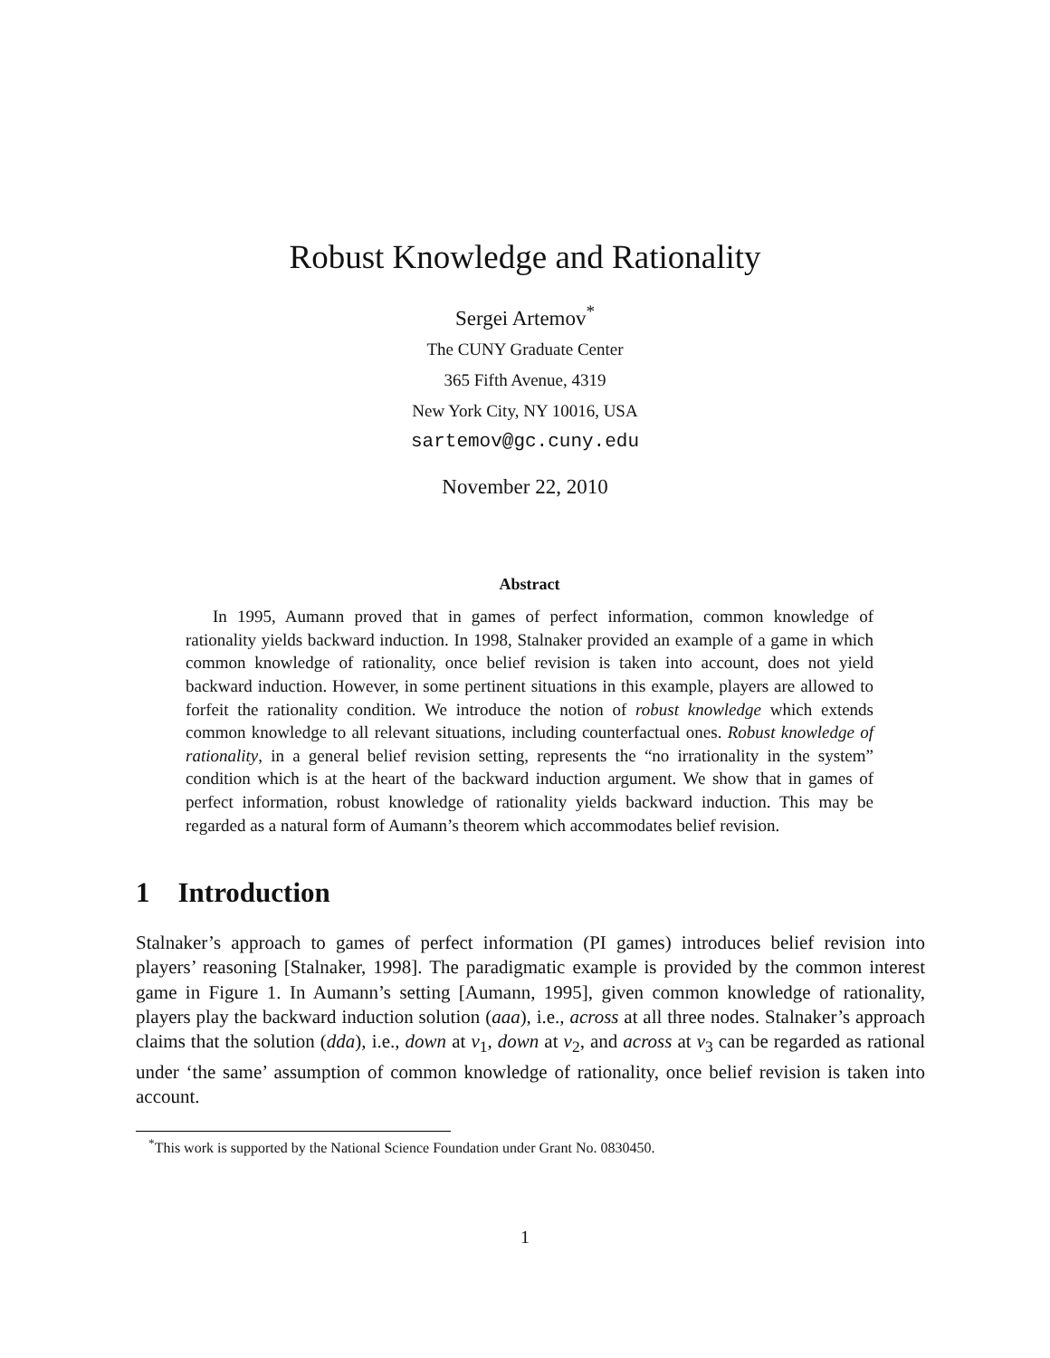Robust Knowledge and Rationality
Sergei Artemov<sup>*</sup>
The CUNY Graduate Center
365 Fifth Avenue, 4319
New York City, NY 10016, USA
sartemov@gc.cuny.edu
November 22, 2010
Abstract
In 1995, Aumann proved that in games of perfect information, common knowledge of rationality yields backward induction. In 1998, Stalnaker provided an example of a game in which common knowledge of rationality, once belief revision is taken into account, does not yield backward induction. However, in some pertinent situations in this example, players are allowed to forfeit the rationality condition. We introduce the notion of robust knowledge which extends common knowledge to all relevant situations, including counterfactual ones. Robust knowledge of rationality, in a general belief revision setting, represents the “no irrationality in the system” condition which is at the heart of the backward induction argument. We show that in games of perfect information, robust knowledge of rationality yields backward induction. This may be regarded as a natural form of Aumann’s theorem which accommodates belief revision.
1 Introduction
Stalnaker’s approach to games of perfect information (PI games) introduces belief revision into players’ reasoning [Stalnaker, 1998]. The paradigmatic example is provided by the common interest game in Figure 1. In Aumann’s setting [Aumann, 1995], given common knowledge of rationality, players play the backward induction solution (aaa), i.e., across at all three nodes. Stalnaker’s approach claims that the solution (dda), i.e., down at v<sub>1</sub>, down at v<sub>2</sub>, and across at v<sub>3</sub> can be regarded as rational under ‘the same’ assumption of common knowledge of rationality, once belief revision is taken into account.
<sup>*</sup> This work is supported by the National Science Foundation under Grant No. 0830450.
1